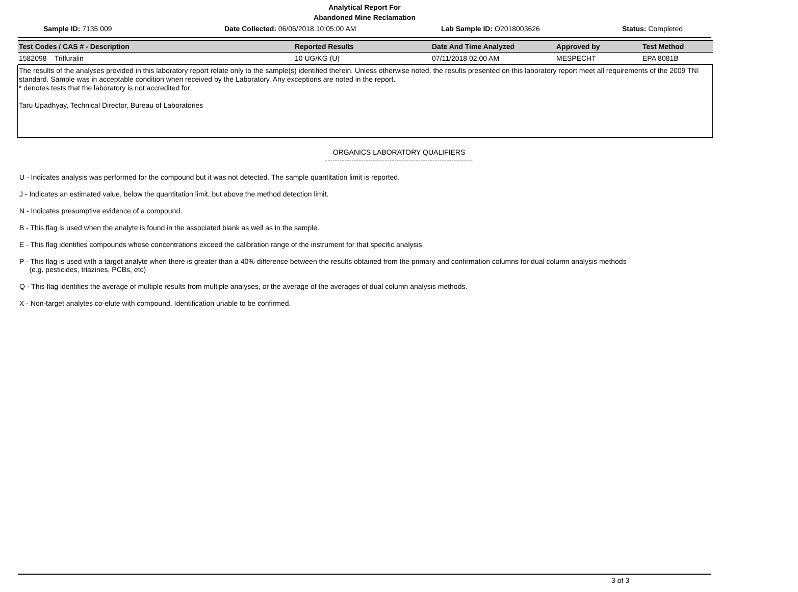Analytical Report For
Abandoned Mine Reclamation
Sample ID: 7135 009 Date Collected: 06/06/2018 10:05:00 AM Lab Sample ID: O2018003626 Status: Completed
| Test Codes / CAS # - Description | Reported Results | Date And Time Analyzed | Approved by | Test Method |
| --- | --- | --- | --- | --- |
| 1582098 Trifluralin | 10 UG/KG (U) | 07/11/2018 02:00 AM | MESPECHT | EPA 8081B |
The results of the analyses provided in this laboratory report relate only to the sample(s) identified therein. Unless otherwise noted, the results presented on this laboratory report meet all requirements of the 2009 TNI standard. Sample was in acceptable condition when received by the Laboratory. Any exceptions are noted in the report.
* denotes tests that the laboratory is not accredited for
Taru Upadhyay, Technical Director, Bureau of Laboratories
ORGANICS LABORATORY QUALIFIERS
--------------------------------------------------------------
U - Indicates analysis was performed for the compound but it was not detected. The sample quantitation limit is reported.
J - Indicates an estimated value, below the quantitation limit, but above the method detection limit.
N - Indicates presumptive evidence of a compound.
B - This flag is used when the analyte is found in the associated blank as well as in the sample.
E - This flag identifies compounds whose concentrations exceed the calibration range of the instrument for that specific analysis.
P - This flag is used with a target analyte when there is greater than a 40% difference between the results obtained from the primary and confirmation columns for dual column analysis methods
(e.g. pesticides, triazines, PCBs, etc)
Q - This flag identifies the average of multiple results from multiple analyses, or the average of the averages of dual column analysis methods.
X - Non-target analytes co-elute with compound. Identification unable to be confirmed.
3 of 3